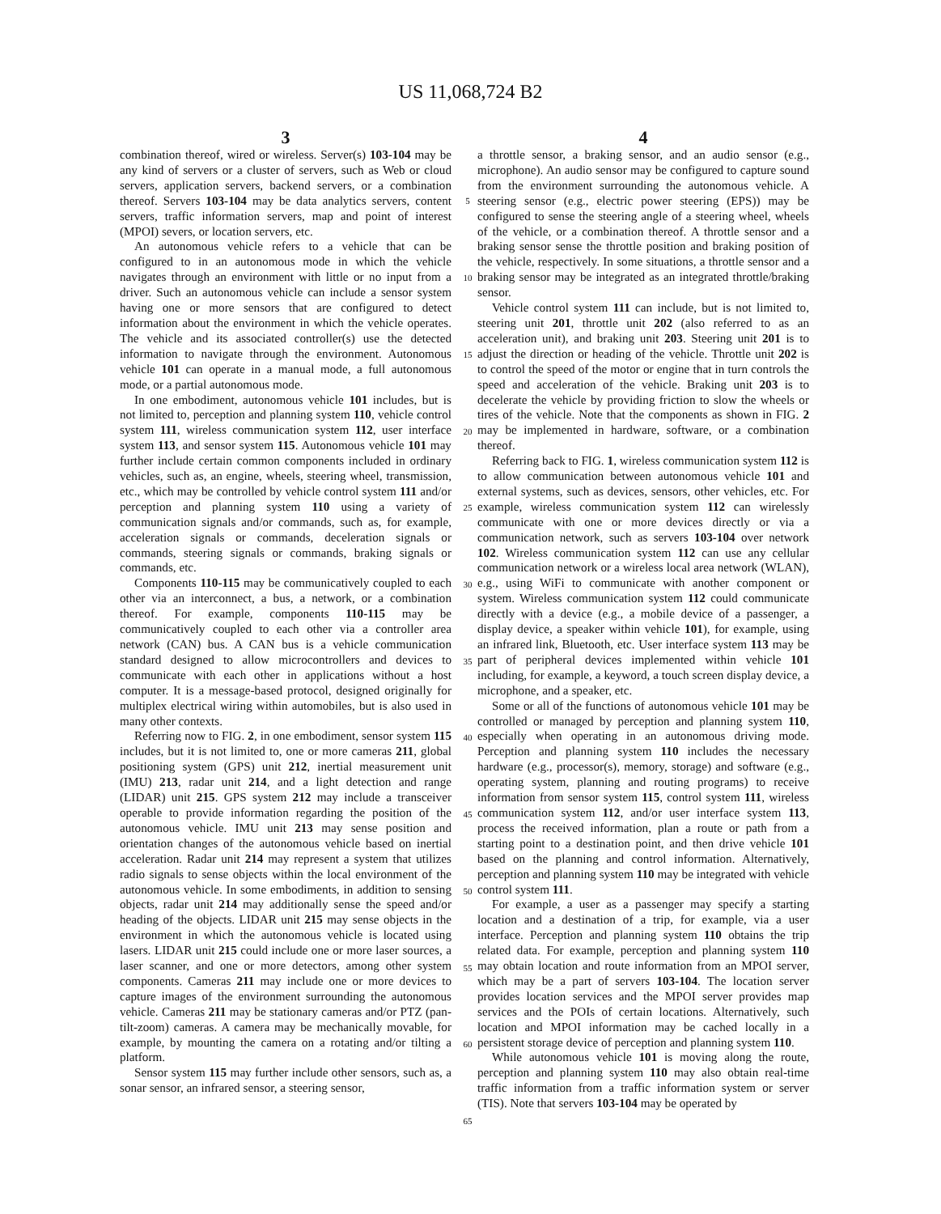US 11,068,724 B2
3
combination thereof, wired or wireless. Server(s) 103-104 may be any kind of servers or a cluster of servers, such as Web or cloud servers, application servers, backend servers, or a combination thereof. Servers 103-104 may be data analytics servers, content servers, traffic information servers, map and point of interest (MPOI) severs, or location servers, etc.
An autonomous vehicle refers to a vehicle that can be configured to in an autonomous mode in which the vehicle navigates through an environment with little or no input from a driver. Such an autonomous vehicle can include a sensor system having one or more sensors that are configured to detect information about the environment in which the vehicle operates. The vehicle and its associated controller(s) use the detected information to navigate through the environment. Autonomous vehicle 101 can operate in a manual mode, a full autonomous mode, or a partial autonomous mode.
In one embodiment, autonomous vehicle 101 includes, but is not limited to, perception and planning system 110, vehicle control system 111, wireless communication system 112, user interface system 113, and sensor system 115. Autonomous vehicle 101 may further include certain common components included in ordinary vehicles, such as, an engine, wheels, steering wheel, transmission, etc., which may be controlled by vehicle control system 111 and/or perception and planning system 110 using a variety of communication signals and/or commands, such as, for example, acceleration signals or commands, deceleration signals or commands, steering signals or commands, braking signals or commands, etc.
Components 110-115 may be communicatively coupled to each other via an interconnect, a bus, a network, or a combination thereof. For example, components 110-115 may be communicatively coupled to each other via a controller area network (CAN) bus. A CAN bus is a vehicle communication standard designed to allow microcontrollers and devices to communicate with each other in applications without a host computer. It is a message-based protocol, designed originally for multiplex electrical wiring within automobiles, but is also used in many other contexts.
Referring now to FIG. 2, in one embodiment, sensor system 115 includes, but it is not limited to, one or more cameras 211, global positioning system (GPS) unit 212, inertial measurement unit (IMU) 213, radar unit 214, and a light detection and range (LIDAR) unit 215. GPS system 212 may include a transceiver operable to provide information regarding the position of the autonomous vehicle. IMU unit 213 may sense position and orientation changes of the autonomous vehicle based on inertial acceleration. Radar unit 214 may represent a system that utilizes radio signals to sense objects within the local environment of the autonomous vehicle. In some embodiments, in addition to sensing objects, radar unit 214 may additionally sense the speed and/or heading of the objects. LIDAR unit 215 may sense objects in the environment in which the autonomous vehicle is located using lasers. LIDAR unit 215 could include one or more laser sources, a laser scanner, and one or more detectors, among other system components. Cameras 211 may include one or more devices to capture images of the environment surrounding the autonomous vehicle. Cameras 211 may be stationary cameras and/or PTZ (pan-tilt-zoom) cameras. A camera may be mechanically movable, for example, by mounting the camera on a rotating and/or tilting a platform.
Sensor system 115 may further include other sensors, such as, a sonar sensor, an infrared sensor, a steering sensor,
4
a throttle sensor, a braking sensor, and an audio sensor (e.g., microphone). An audio sensor may be configured to capture sound from the environment surrounding the autonomous vehicle. A steering sensor (e.g., electric power steering (EPS)) may be configured to sense the steering angle of a steering wheel, wheels of the vehicle, or a combination thereof. A throttle sensor and a braking sensor sense the throttle position and braking position of the vehicle, respectively. In some situations, a throttle sensor and a braking sensor may be integrated as an integrated throttle/braking sensor.
Vehicle control system 111 can include, but is not limited to, steering unit 201, throttle unit 202 (also referred to as an acceleration unit), and braking unit 203. Steering unit 201 is to adjust the direction or heading of the vehicle. Throttle unit 202 is to control the speed of the motor or engine that in turn controls the speed and acceleration of the vehicle. Braking unit 203 is to decelerate the vehicle by providing friction to slow the wheels or tires of the vehicle. Note that the components as shown in FIG. 2 may be implemented in hardware, software, or a combination thereof.
Referring back to FIG. 1, wireless communication system 112 is to allow communication between autonomous vehicle 101 and external systems, such as devices, sensors, other vehicles, etc. For example, wireless communication system 112 can wirelessly communicate with one or more devices directly or via a communication network, such as servers 103-104 over network 102. Wireless communication system 112 can use any cellular communication network or a wireless local area network (WLAN), e.g., using WiFi to communicate with another component or system. Wireless communication system 112 could communicate directly with a device (e.g., a mobile device of a passenger, a display device, a speaker within vehicle 101), for example, using an infrared link, Bluetooth, etc. User interface system 113 may be part of peripheral devices implemented within vehicle 101 including, for example, a keyword, a touch screen display device, a microphone, and a speaker, etc.
Some or all of the functions of autonomous vehicle 101 may be controlled or managed by perception and planning system 110, especially when operating in an autonomous driving mode. Perception and planning system 110 includes the necessary hardware (e.g., processor(s), memory, storage) and software (e.g., operating system, planning and routing programs) to receive information from sensor system 115, control system 111, wireless communication system 112, and/or user interface system 113, process the received information, plan a route or path from a starting point to a destination point, and then drive vehicle 101 based on the planning and control information. Alternatively, perception and planning system 110 may be integrated with vehicle control system 111.
For example, a user as a passenger may specify a starting location and a destination of a trip, for example, via a user interface. Perception and planning system 110 obtains the trip related data. For example, perception and planning system 110 may obtain location and route information from an MPOI server, which may be a part of servers 103-104. The location server provides location services and the MPOI server provides map services and the POIs of certain locations. Alternatively, such location and MPOI information may be cached locally in a persistent storage device of perception and planning system 110.
While autonomous vehicle 101 is moving along the route, perception and planning system 110 may also obtain real-time traffic information from a traffic information system or server (TIS). Note that servers 103-104 may be operated by
5
10
15
20
25
30
35
40
45
50
55
60
65